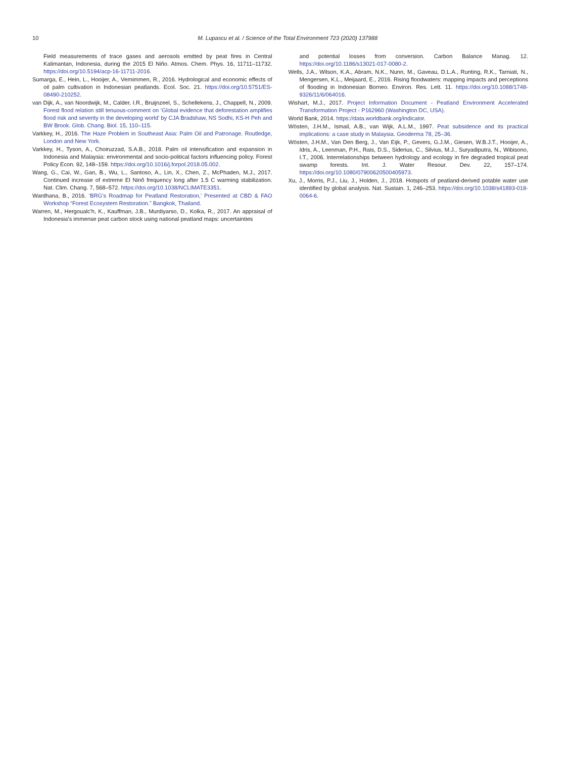10
M. Lupascu et al. / Science of the Total Environment 723 (2020) 137988
Field measurements of trace gases and aerosols emitted by peat fires in Central Kalimantan, Indonesia, during the 2015 El Niño. Atmos. Chem. Phys. 16, 11711–11732. https://doi.org/10.5194/acp-16-11711-2016.
Sumarga, E., Hein, L., Hooijer, A., Vernimmen, R., 2016. Hydrological and economic effects of oil palm cultivation in Indonesian peatlands. Ecol. Soc. 21. https://doi.org/10.5751/ES-08490-210252.
van Dijk, A., van Noordwijk, M., Calder, I.R., Bruijnzeel, S., Schellekens, J., Chappell, N., 2009. Forest flood relation still tenuous-comment on ‘Global evidence that deforestation amplifies flood risk and severity in the developing world’ by CJA Bradshaw, NS Sodhi, KS-H Peh and BW Brook. Glob. Chang. Biol. 15, 110–115.
Varkkey, H., 2016. The Haze Problem in Southeast Asia: Palm Oil and Patronage. Routledge, London and New York.
Varkkey, H., Tyson, A., Choiruzzad, S.A.B., 2018. Palm oil intensification and expansion in Indonesia and Malaysia: environmental and socio-political factors influencing policy. Forest Policy Econ. 92, 148–159. https://doi.org/10.1016/j.forpol.2018.05.002.
Wang, G., Cai, W., Gan, B., Wu, L., Santoso, A., Lin, X., Chen, Z., McPhaden, M.J., 2017. Continued increase of extreme El Ninõ frequency long after 1.5 C warming stabilization. Nat. Clim. Chang. 7, 568–572. https://doi.org/10.1038/NCLIMATE3351.
Wardhana, B., 2016. ‘BRG's Roadmap for Peatland Restoration,’ Presented at CBD & FAO Workshop “Forest Ecosystem Restoration.” Bangkok, Thailand.
Warren, M., Hergoualc'h, K., Kauffman, J.B., Murdiyarso, D., Kolka, R., 2017. An appraisal of Indonesia's immense peat carbon stock using national peatland maps: uncertainties
and potential losses from conversion. Carbon Balance Manag. 12. https://doi.org/10.1186/s13021-017-0080-2.
Wells, J.A., Wilson, K.A., Abram, N.K., Nunn, M., Gaveau, D.L.A., Runting, R.K., Tarniati, N., Mengersen, K.L., Meijaard, E., 2016. Rising floodwaters: mapping impacts and perceptions of flooding in Indonesian Borneo. Environ. Res. Lett. 11. https://doi.org/10.1088/1748-9326/11/6/064016.
Wishart, M.J., 2017. Project Information Document - Peatland Environment Accelerated Transformation Project - P162960 (Washington DC, USA).
World Bank, 2014. https://data.worldbank.org/indicator.
Wösten, J.H.M., Ismail, A.B., van Wijk, A.L.M., 1997. Peat subsidence and its practical implications: a case study in Malaysia. Geoderma 78, 25–36.
Wösten, J.H.M., Van Den Berg, J., Van Eijk, P., Gevers, G.J.M., Giesen, W.B.J.T., Hooijer, A., Idris, A., Leenman, P.H., Rais, D.S., Siderius, C., Silvius, M.J., Suryadiputra, N., Wibisono, I.T., 2006. Interrelationships between hydrology and ecology in fire degraded tropical peat swamp forests. Int. J. Water Resour. Dev. 22, 157–174. https://doi.org/10.1080/07900620500405973.
Xu, J., Morris, P.J., Liu, J., Holden, J., 2018. Hotspots of peatland-derived potable water use identified by global analysis. Nat. Sustain. 1, 246–253. https://doi.org/10.1038/s41893-018-0064-6.